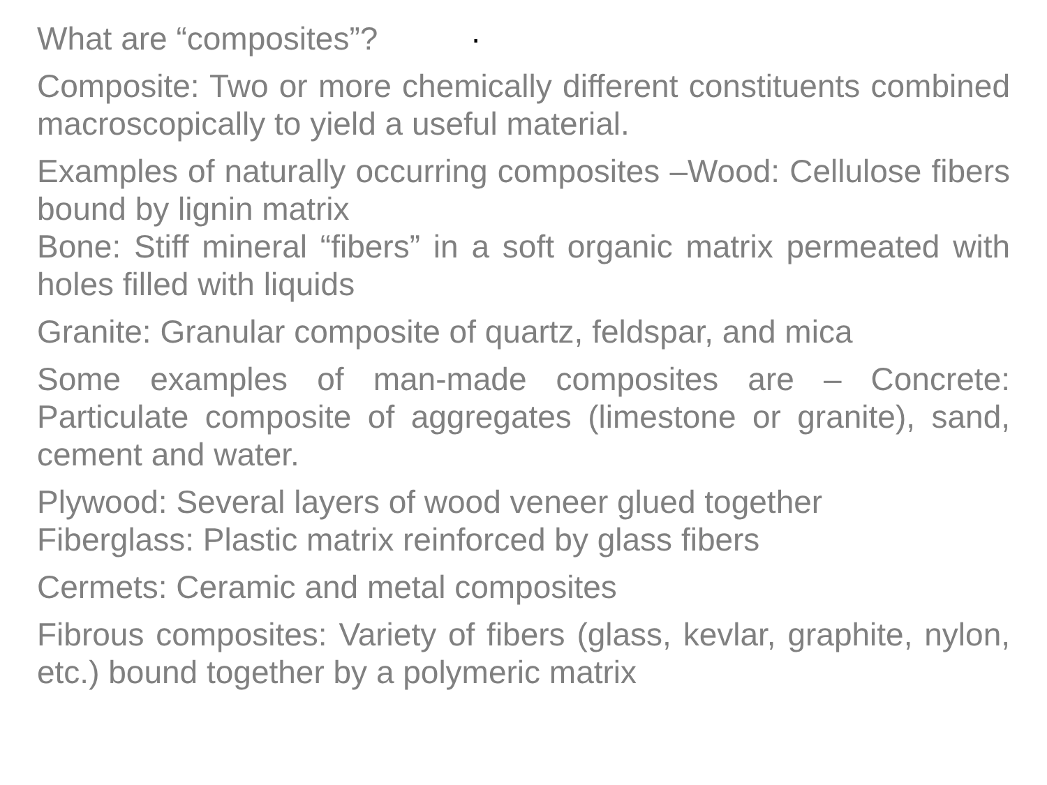What are “composites”? ·
Composite: Two or more chemically different constituents combined macroscopically to yield a useful material.
Examples of naturally occurring composites –Wood: Cellulose fibers bound by lignin matrix
Bone: Stiff mineral “fibers” in a soft organic matrix permeated with holes filled with liquids
Granite: Granular composite of quartz, feldspar, and mica
Some examples of man-made composites are – Concrete: Particulate composite of aggregates (limestone or granite), sand, cement and water.
Plywood: Several layers of wood veneer glued together
Fiberglass: Plastic matrix reinforced by glass fibers
Cermets: Ceramic and metal composites
Fibrous composites: Variety of fibers (glass, kevlar, graphite, nylon, etc.) bound together by a polymeric matrix